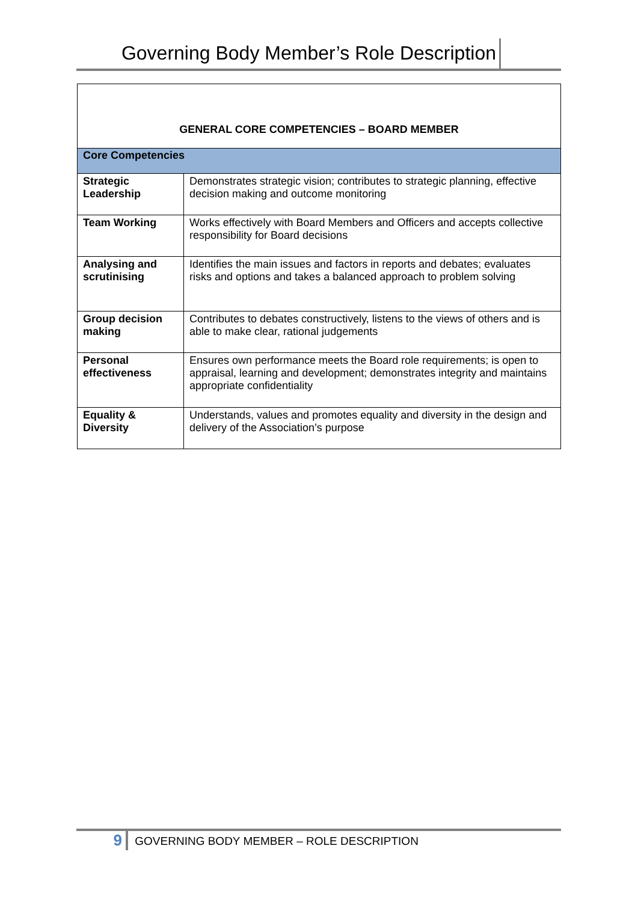Governing Body Member’s Role Description
| GENERAL CORE COMPETENCIES – BOARD MEMBER | |
| --- | --- |
| Core Competencies | |
| Strategic Leadership | Demonstrates strategic vision; contributes to strategic planning, effective decision making and outcome monitoring |
| Team Working | Works effectively with Board Members and Officers and accepts collective responsibility for Board decisions |
| Analysing and scrutinising | Identifies the main issues and factors in reports and debates; evaluates risks and options and takes a balanced approach to problem solving |
| Group decision making | Contributes to debates constructively, listens to the views of others and is able to make clear, rational judgements |
| Personal effectiveness | Ensures own performance meets the Board role requirements; is open to appraisal, learning and development; demonstrates integrity and maintains appropriate confidentiality |
| Equality & Diversity | Understands, values and promotes equality and diversity in the design and delivery of the Association’s purpose |
9 GOVERNING BODY MEMBER – ROLE DESCRIPTION